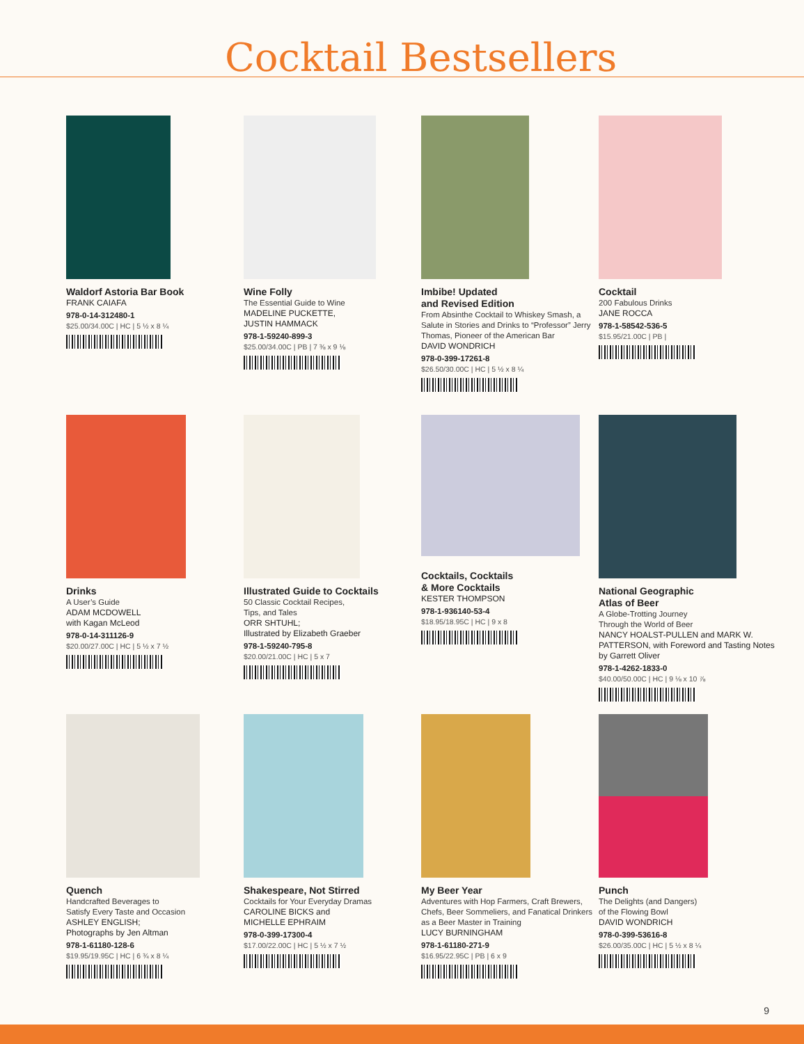Cocktail Bestsellers
Waldorf Astoria Bar Book
FRANK CAIAFA
978-0-14-312480-1
$25.00/34.00C | HC | 5 ½ x 8 ¼
Wine Folly
The Essential Guide to Wine
MADELINE PUCKETTE,
JUSTIN HAMMACK
978-1-59240-899-3
$25.00/34.00C | PB | 7 ⅜ x 9 ⅛
Imbibe! Updated
and Revised Edition
From Absinthe Cocktail to Whiskey Smash, a Salute in Stories and Drinks to “Professor” Jerry Thomas, Pioneer of the American Bar
DAVID WONDRICH
978-0-399-17261-8
$26.50/30.00C | HC | 5 ½ x 8 ¼
Cocktail
200 Fabulous Drinks
JANE ROCCA
978-1-58542-536-5
$15.95/21.00C | PB |
Drinks
A User’s Guide
ADAM MCDOWELL
with Kagan McLeod
978-0-14-311126-9
$20.00/27.00C | HC | 5 ½ x 7 ½
Illustrated Guide to Cocktails
50 Classic Cocktail Recipes,
Tips, and Tales
ORR SHTUHL;
Illustrated by Elizabeth Graeber
978-1-59240-795-8
$20.00/21.00C | HC | 5 x 7
Cocktails, Cocktails
& More Cocktails
KESTER THOMPSON
978-1-936140-53-4
$18.95/18.95C | HC | 9 x 8
National Geographic
Atlas of Beer
A Globe-Trotting Journey
Through the World of Beer
NANCY HOALST-PULLEN and MARK W. PATTERSON, with Foreword and Tasting Notes by Garrett Oliver
978-1-4262-1833-0
$40.00/50.00C | HC | 9 ⅛ x 10 ⅞
Quench
Handcrafted Beverages to
Satisfy Every Taste and Occasion
ASHLEY ENGLISH;
Photographs by Jen Altman
978-1-61180-128-6
$19.95/19.95C | HC | 6 ¾ x 8 ¼
Shakespeare, Not Stirred
Cocktails for Your Everyday Dramas
CAROLINE BICKS and
MICHELLE EPHRAIM
978-0-399-17300-4
$17.00/22.00C | HC | 5 ½ x 7 ½
My Beer Year
Adventures with Hop Farmers, Craft Brewers, Chefs, Beer Sommeliers, and Fanatical Drinkers as a Beer Master in Training
LUCY BURNINGHAM
978-1-61180-271-9
$16.95/22.95C | PB | 6 x 9
Punch
The Delights (and Dangers)
of the Flowing Bowl
DAVID WONDRICH
978-0-399-53616-8
$26.00/35.00C | HC | 5 ½ x 8 ¼
9